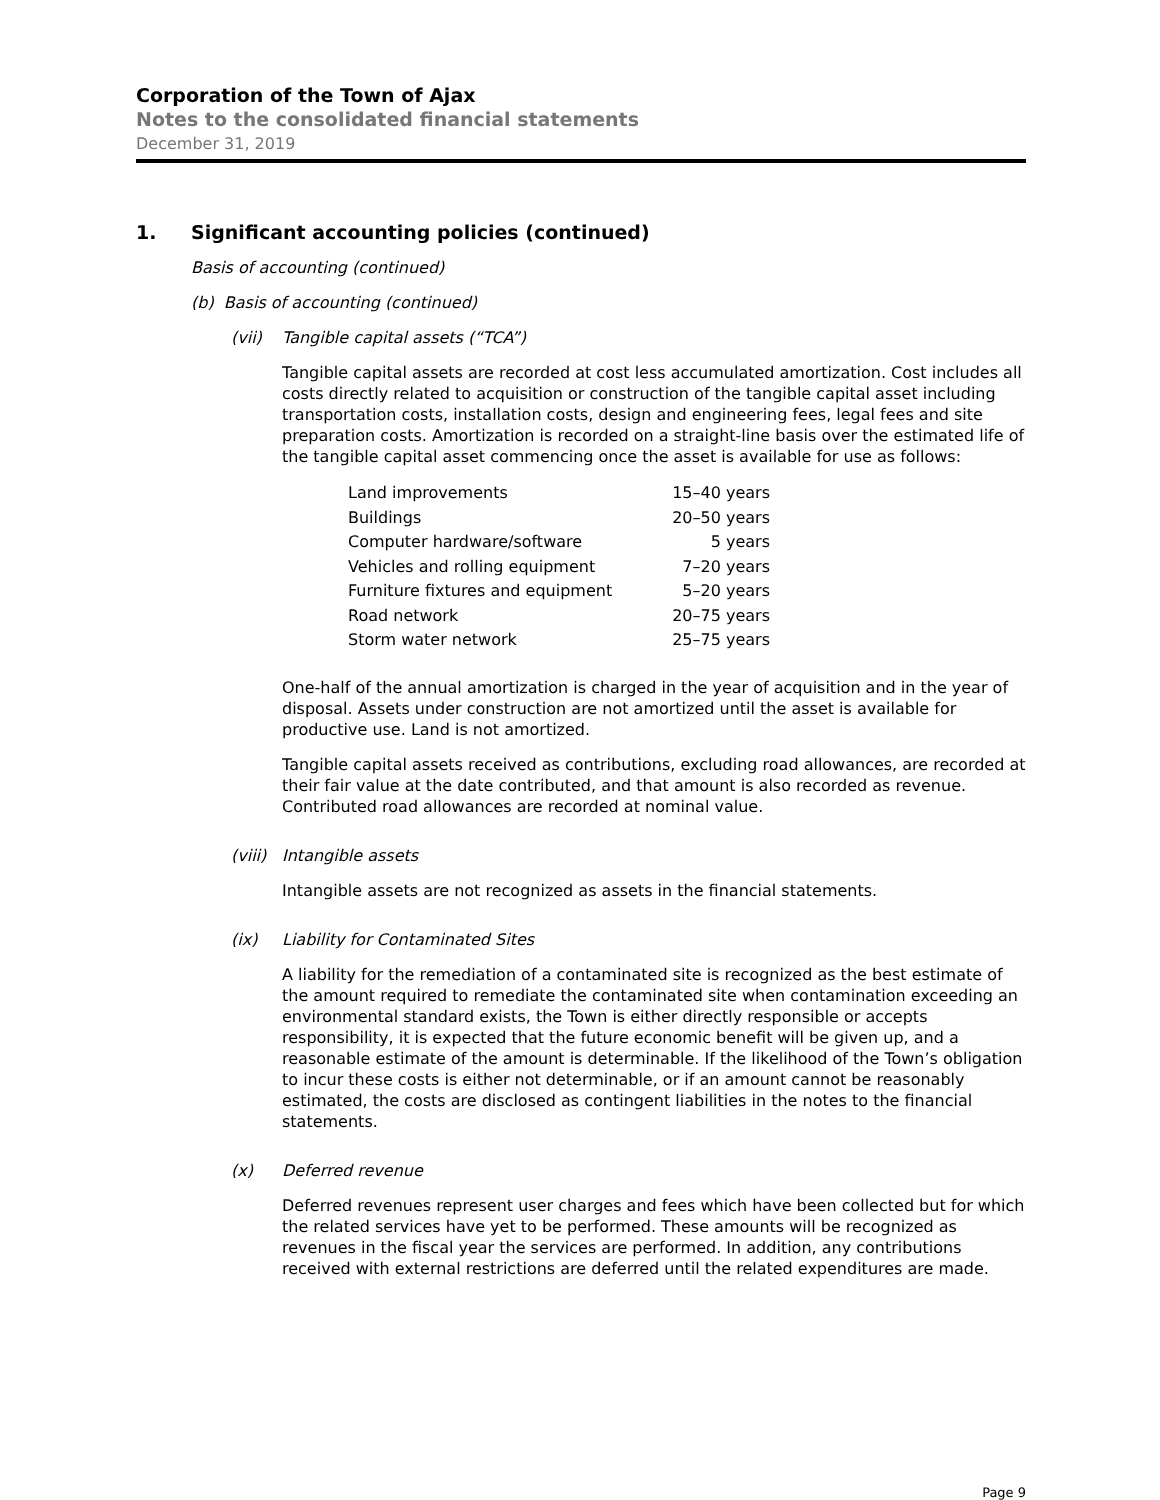Corporation of the Town of Ajax
Notes to the consolidated financial statements
December 31, 2019
1. Significant accounting policies (continued)
Basis of accounting (continued)
(b) Basis of accounting (continued)
(vii) Tangible capital assets (“TCA”)
Tangible capital assets are recorded at cost less accumulated amortization. Cost includes all costs directly related to acquisition or construction of the tangible capital asset including transportation costs, installation costs, design and engineering fees, legal fees and site preparation costs. Amortization is recorded on a straight-line basis over the estimated life of the tangible capital asset commencing once the asset is available for use as follows:
| Land improvements | 15–40 years |
| Buildings | 20–50 years |
| Computer hardware/software | 5 years |
| Vehicles and rolling equipment | 7–20 years |
| Furniture fixtures and equipment | 5–20 years |
| Road network | 20–75 years |
| Storm water network | 25–75 years |
One-half of the annual amortization is charged in the year of acquisition and in the year of disposal. Assets under construction are not amortized until the asset is available for productive use. Land is not amortized.
Tangible capital assets received as contributions, excluding road allowances, are recorded at their fair value at the date contributed, and that amount is also recorded as revenue. Contributed road allowances are recorded at nominal value.
(viii) Intangible assets
Intangible assets are not recognized as assets in the financial statements.
(ix) Liability for Contaminated Sites
A liability for the remediation of a contaminated site is recognized as the best estimate of the amount required to remediate the contaminated site when contamination exceeding an environmental standard exists, the Town is either directly responsible or accepts responsibility, it is expected that the future economic benefit will be given up, and a reasonable estimate of the amount is determinable. If the likelihood of the Town’s obligation to incur these costs is either not determinable, or if an amount cannot be reasonably estimated, the costs are disclosed as contingent liabilities in the notes to the financial statements.
(x) Deferred revenue
Deferred revenues represent user charges and fees which have been collected but for which the related services have yet to be performed. These amounts will be recognized as revenues in the fiscal year the services are performed. In addition, any contributions received with external restrictions are deferred until the related expenditures are made.
Page 9